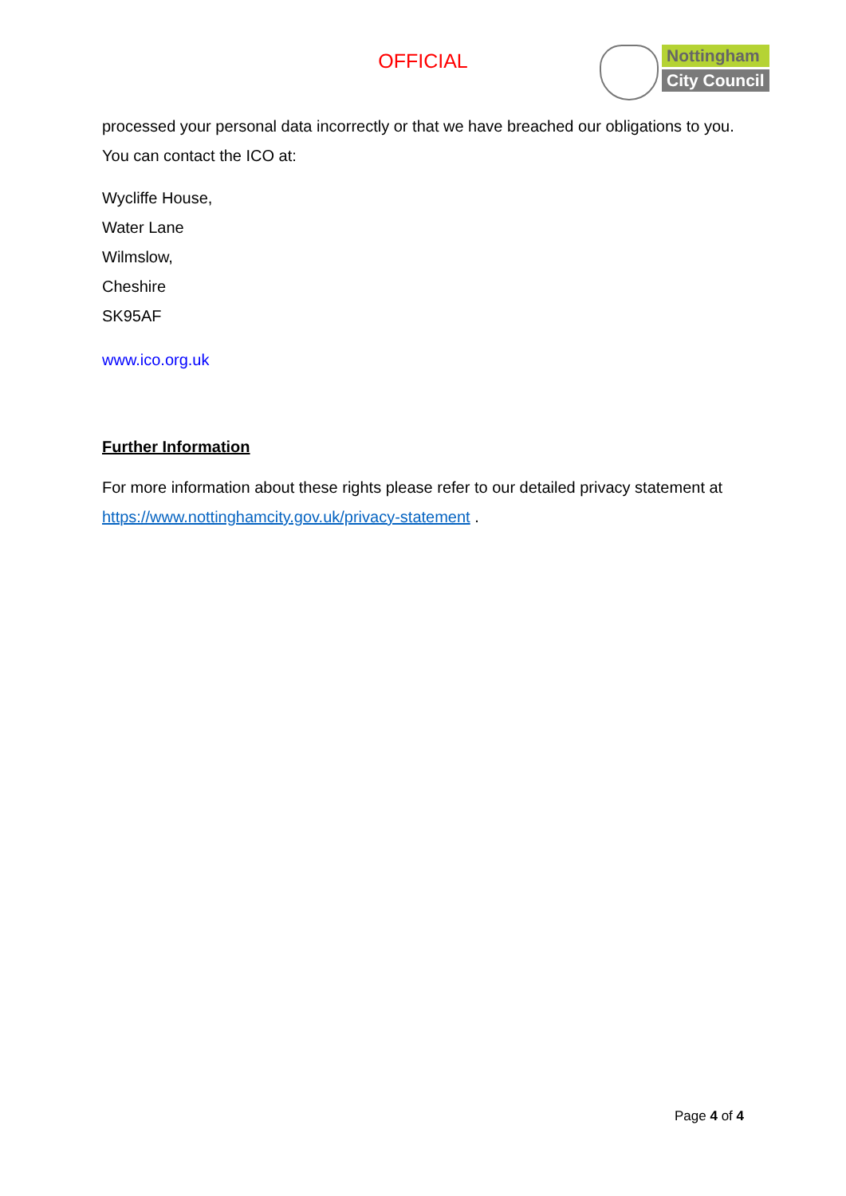OFFICIAL
Nottingham
City Council
processed your personal data incorrectly or that we have breached our obligations to you. You can contact the ICO at:
Wycliffe House,
Water Lane
Wilmslow,
Cheshire
SK95AF
www.ico.org.uk
Further Information
For more information about these rights please refer to our detailed privacy statement at https://www.nottinghamcity.gov.uk/privacy-statement .
Page 4 of 4